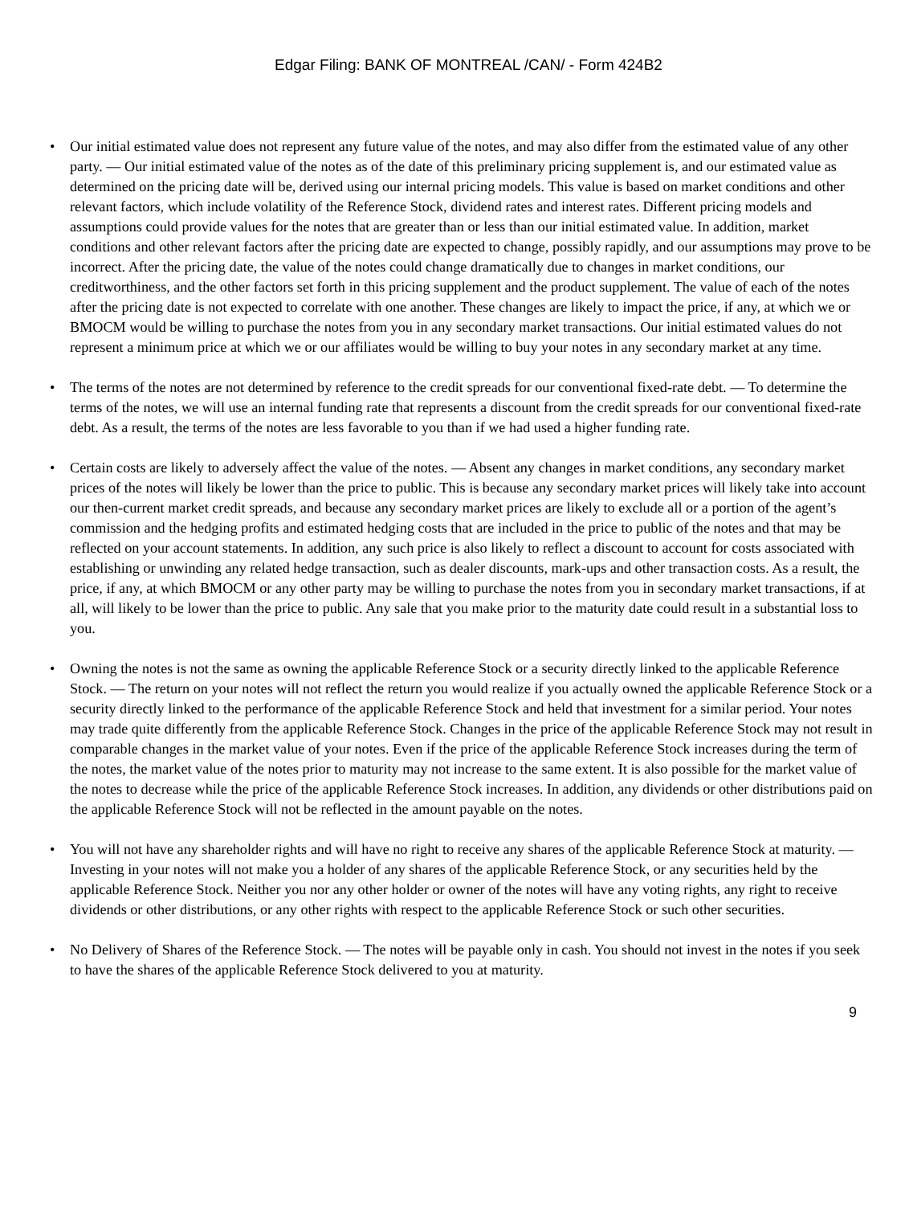Edgar Filing: BANK OF MONTREAL /CAN/ - Form 424B2
• Our initial estimated value does not represent any future value of the notes, and may also differ from the estimated value of any other party. — Our initial estimated value of the notes as of the date of this preliminary pricing supplement is, and our estimated value as determined on the pricing date will be, derived using our internal pricing models. This value is based on market conditions and other relevant factors, which include volatility of the Reference Stock, dividend rates and interest rates. Different pricing models and assumptions could provide values for the notes that are greater than or less than our initial estimated value. In addition, market conditions and other relevant factors after the pricing date are expected to change, possibly rapidly, and our assumptions may prove to be incorrect. After the pricing date, the value of the notes could change dramatically due to changes in market conditions, our creditworthiness, and the other factors set forth in this pricing supplement and the product supplement. The value of each of the notes after the pricing date is not expected to correlate with one another. These changes are likely to impact the price, if any, at which we or BMOCM would be willing to purchase the notes from you in any secondary market transactions. Our initial estimated values do not represent a minimum price at which we or our affiliates would be willing to buy your notes in any secondary market at any time.
• The terms of the notes are not determined by reference to the credit spreads for our conventional fixed-rate debt. — To determine the terms of the notes, we will use an internal funding rate that represents a discount from the credit spreads for our conventional fixed-rate debt. As a result, the terms of the notes are less favorable to you than if we had used a higher funding rate.
• Certain costs are likely to adversely affect the value of the notes. — Absent any changes in market conditions, any secondary market prices of the notes will likely be lower than the price to public. This is because any secondary market prices will likely take into account our then-current market credit spreads, and because any secondary market prices are likely to exclude all or a portion of the agent’s commission and the hedging profits and estimated hedging costs that are included in the price to public of the notes and that may be reflected on your account statements. In addition, any such price is also likely to reflect a discount to account for costs associated with establishing or unwinding any related hedge transaction, such as dealer discounts, mark-ups and other transaction costs. As a result, the price, if any, at which BMOCM or any other party may be willing to purchase the notes from you in secondary market transactions, if at all, will likely to be lower than the price to public. Any sale that you make prior to the maturity date could result in a substantial loss to you.
• Owning the notes is not the same as owning the applicable Reference Stock or a security directly linked to the applicable Reference Stock. — The return on your notes will not reflect the return you would realize if you actually owned the applicable Reference Stock or a security directly linked to the performance of the applicable Reference Stock and held that investment for a similar period. Your notes may trade quite differently from the applicable Reference Stock. Changes in the price of the applicable Reference Stock may not result in comparable changes in the market value of your notes. Even if the price of the applicable Reference Stock increases during the term of the notes, the market value of the notes prior to maturity may not increase to the same extent. It is also possible for the market value of the notes to decrease while the price of the applicable Reference Stock increases. In addition, any dividends or other distributions paid on the applicable Reference Stock will not be reflected in the amount payable on the notes.
• You will not have any shareholder rights and will have no right to receive any shares of the applicable Reference Stock at maturity. — Investing in your notes will not make you a holder of any shares of the applicable Reference Stock, or any securities held by the applicable Reference Stock. Neither you nor any other holder or owner of the notes will have any voting rights, any right to receive dividends or other distributions, or any other rights with respect to the applicable Reference Stock or such other securities.
• No Delivery of Shares of the Reference Stock. — The notes will be payable only in cash. You should not invest in the notes if you seek to have the shares of the applicable Reference Stock delivered to you at maturity.
9